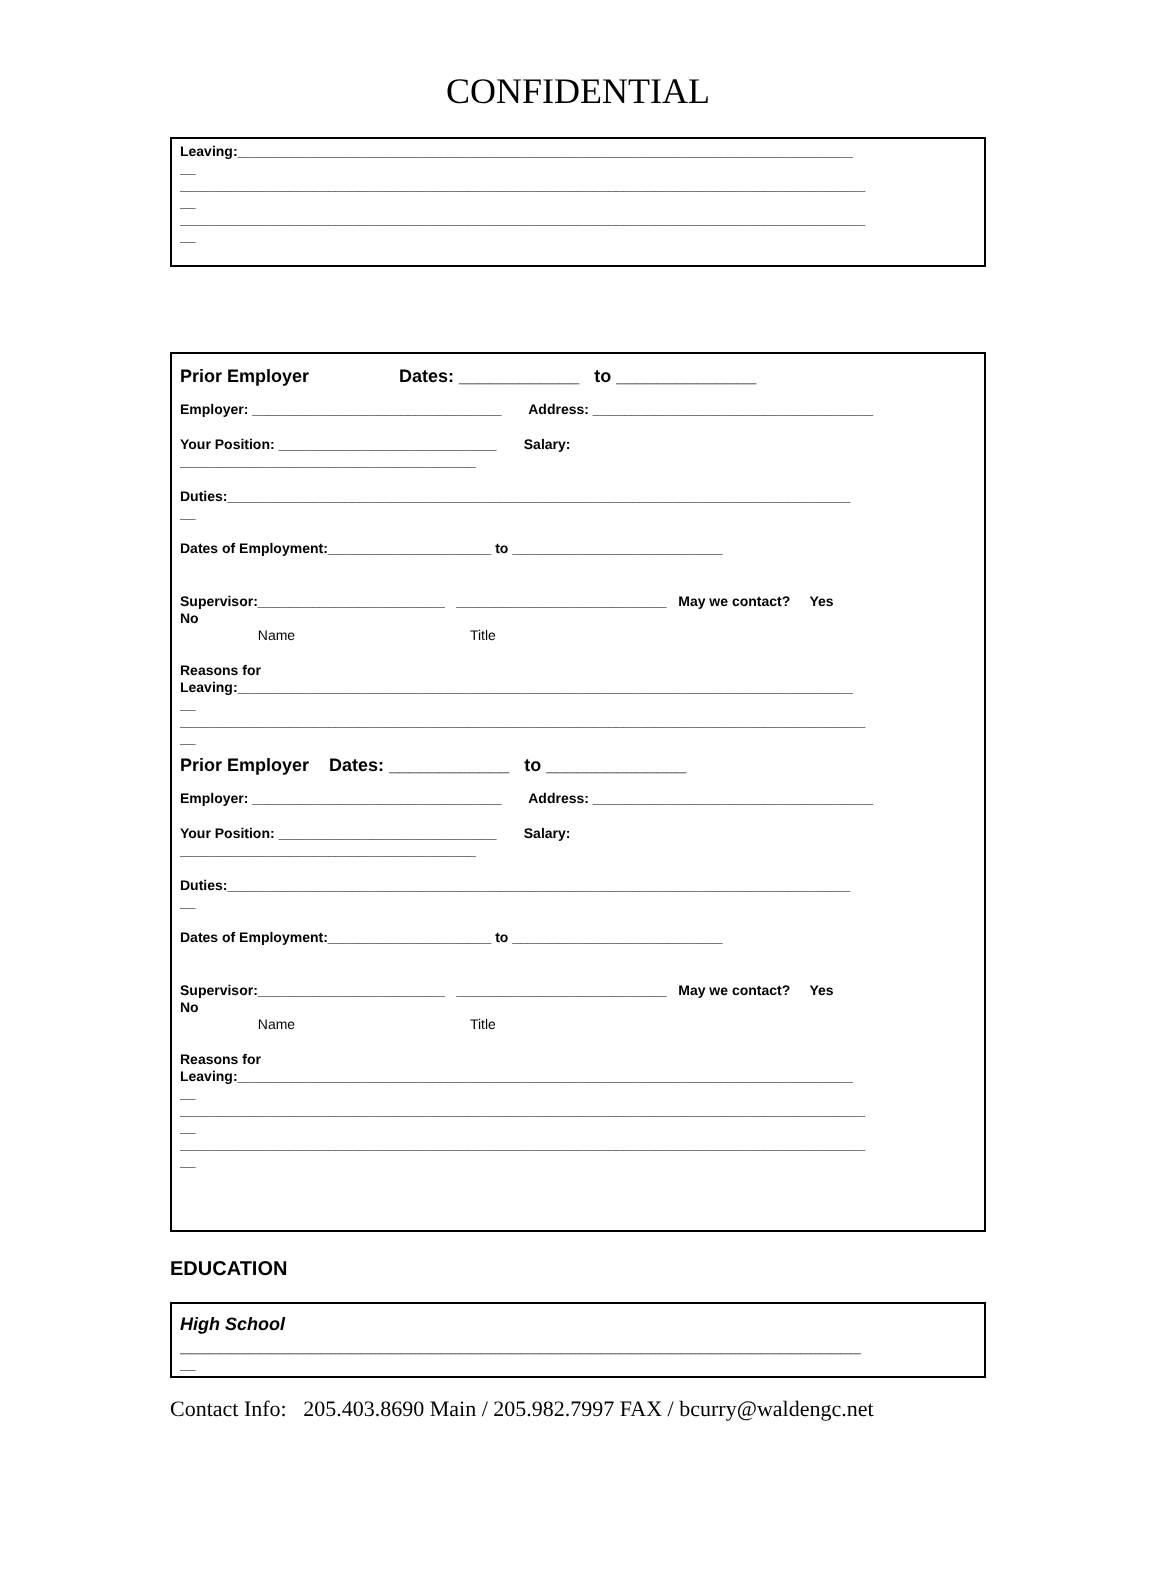CONFIDENTIAL
Leaving:_______________________________________________________________________________
__
________________________________________________________________________________________
__
________________________________________________________________________________________
__
Prior Employer Dates: ____________ to ______________
Employer: ________________________________ Address: ____________________________________
Your Position: ____________________________ Salary:
______________________________________
Duties:________________________________________________________________________________
__
Dates of Employment:_____________________ to ___________________________
Supervisor:________________________ ___________________________ May we contact? Yes
No
Name Title
Reasons for
Leaving:_______________________________________________________________________________
__
________________________________________________________________________________________
__
Prior Employer Dates: ____________ to ______________
Employer: ________________________________ Address: ____________________________________
Your Position: ____________________________ Salary:
______________________________________
Duties:________________________________________________________________________________
__
Dates of Employment:_____________________ to ___________________________
Supervisor:________________________ ___________________________ May we contact? Yes
No
Name Title
Reasons for
Leaving:_______________________________________________________________________________
__
________________________________________________________________________________________
__
________________________________________________________________________________________
__
EDUCATION
High School
____________________________________________________________________
__
Contact Info: 205.403.8690 Main / 205.982.7997 FAX / bcurry@waldengc.net